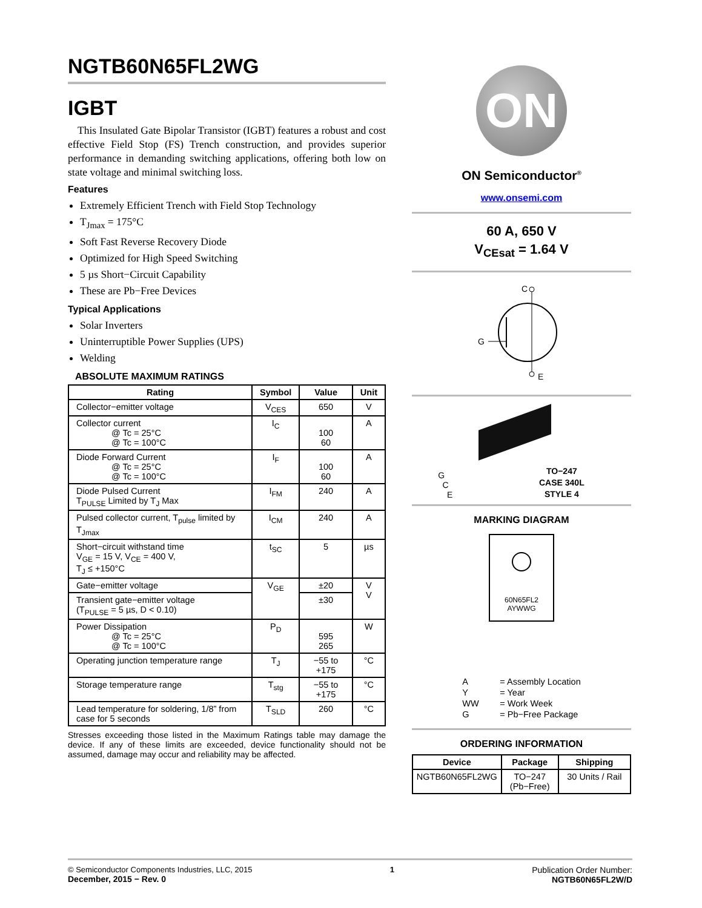NGTB60N65FL2WG
IGBT
This Insulated Gate Bipolar Transistor (IGBT) features a robust and cost effective Field Stop (FS) Trench construction, and provides superior performance in demanding switching applications, offering both low on state voltage and minimal switching loss.
Features
Extremely Efficient Trench with Field Stop Technology
T<sub>Jmax</sub> = 175°C
Soft Fast Reverse Recovery Diode
Optimized for High Speed Switching
5 µs Short−Circuit Capability
These are Pb−Free Devices
Typical Applications
Solar Inverters
Uninterruptible Power Supplies (UPS)
Welding
ABSOLUTE MAXIMUM RATINGS
| Rating | Symbol | Value | Unit |
| --- | --- | --- | --- |
| Collector−emitter voltage | V<sub>CES</sub> | 650 | V |
| Collector current @ Tc = 25°C @ Tc = 100°C | I<sub>C</sub> | 100 60 | A |
| Diode Forward Current @ Tc = 25°C @ Tc = 100°C | I<sub>F</sub> | 100 60 | A |
| Diode Pulsed Current T<sub>PULSE</sub> Limited by T<sub>J</sub> Max | I<sub>FM</sub> | 240 | A |
| Pulsed collector current, T<sub>pulse</sub> limited by T<sub>Jmax</sub> | I<sub>CM</sub> | 240 | A |
| Short−circuit withstand time V<sub>GE</sub> = 15 V, V<sub>CE</sub> = 400 V, T<sub>J</sub> ≤ +150°C | t<sub>SC</sub> | 5 | µs |
| Gate−emitter voltage | V<sub>GE</sub> | ±20 | V V |
| Transient gate−emitter voltage (T<sub>PULSE</sub> = 5 µs, D < 0.10) | | ±30 | |
| Power Dissipation @ Tc = 25°C @ Tc = 100°C | P<sub>D</sub> | 595 265 | W |
| Operating junction temperature range | T<sub>J</sub> | −55 to +175 | °C |
| Storage temperature range | T<sub>stg</sub> | −55 to +175 | °C |
| Lead temperature for soldering, 1/8” from case for 5 seconds | T<sub>SLD</sub> | 260 | °C |
Stresses exceeding those listed in the Maximum Ratings table may damage the device. If any of these limits are exceeded, device functionality should not be assumed, damage may occur and reliability may be affected.
ON
ON Semiconductor<sup>®</sup>
www.onsemi.com
60 A, 650 V
V<sub>CEsat</sub> = 1.64 V
C
G
E
G
 C
  E
TO−247
CASE 340L
STYLE 4
MARKING DIAGRAM
60N65FL2
AYWWG
| A | = Assembly Location |
| Y | = Year |
| WW | = Work Week |
| G | = Pb−Free Package |
ORDERING INFORMATION
| Device | Package | Shipping |
| --- | --- | --- |
| NGTB60N65FL2WG | TO−247 (Pb−Free) | 30 Units / Rail |
© Semiconductor Components Industries, LLC, 2015
December, 2015 − Rev. 0
1 Publication Order Number:
NGTB60N65FL2W/D